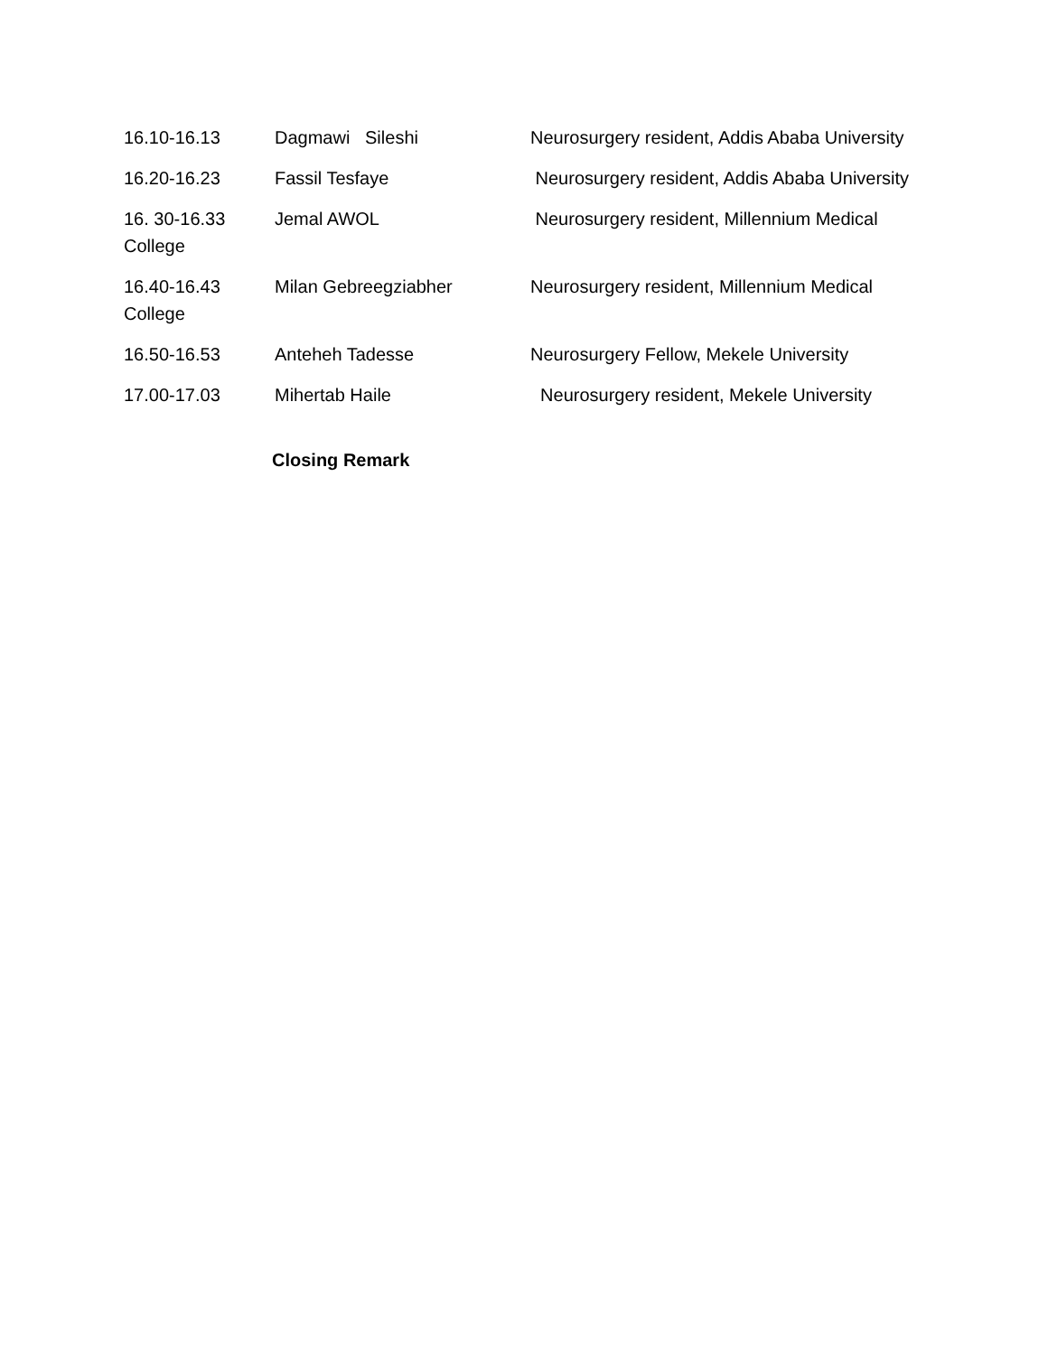16.10-16.13 Dagmawi Sileshi Neurosurgery resident, Addis Ababa University
16.20-16.23 Fassil Tesfaye Neurosurgery resident, Addis Ababa University
16. 30-16.33 Jemal AWOL Neurosurgery resident, Millennium Medical
College
16.40-16.43 Milan Gebreegziabher Neurosurgery resident, Millennium Medical
College
16.50-16.53 Anteheh Tadesse Neurosurgery Fellow, Mekele University
17.00-17.03 Mihertab Haile Neurosurgery resident, Mekele University
Closing Remark